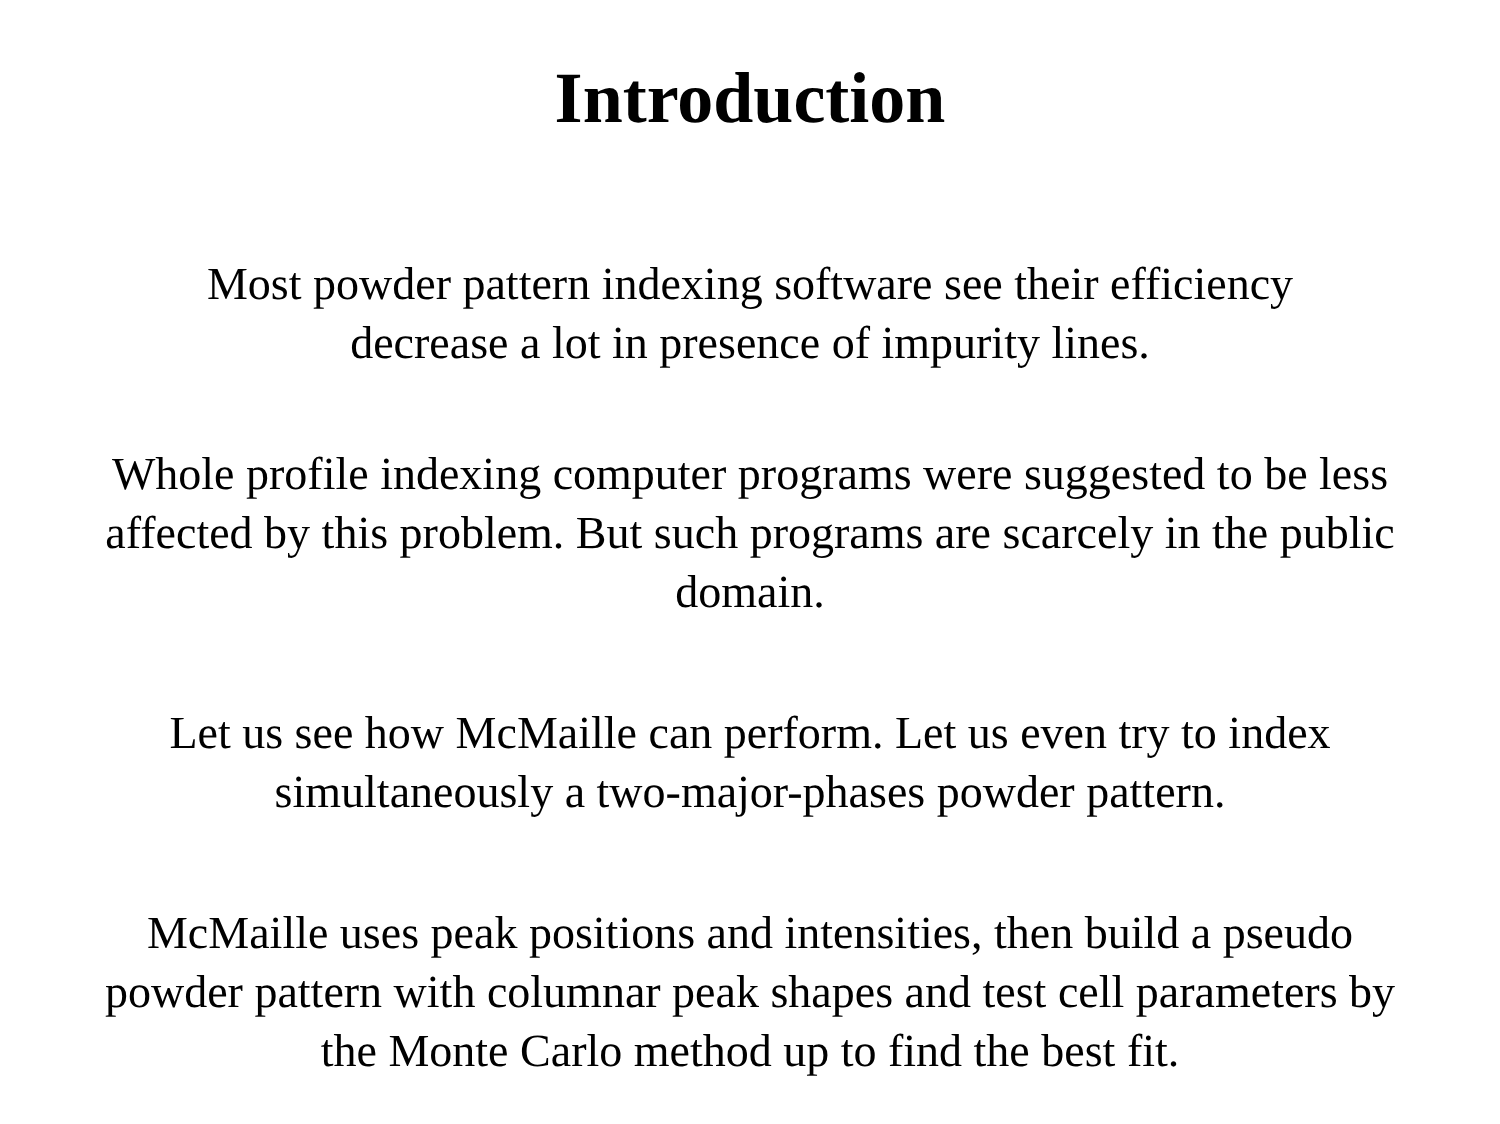Introduction
Most powder pattern indexing software see their efficiency
decrease a lot in presence of impurity lines.
Whole profile indexing computer programs were suggested to be less affected by this problem. But such programs are scarcely in the public domain.
Let us see how McMaille can perform. Let us even try to index simultaneously a two-major-phases powder pattern.
McMaille uses peak positions and intensities, then build a pseudo powder pattern with columnar peak shapes and test cell parameters by the Monte Carlo method up to find the best fit.